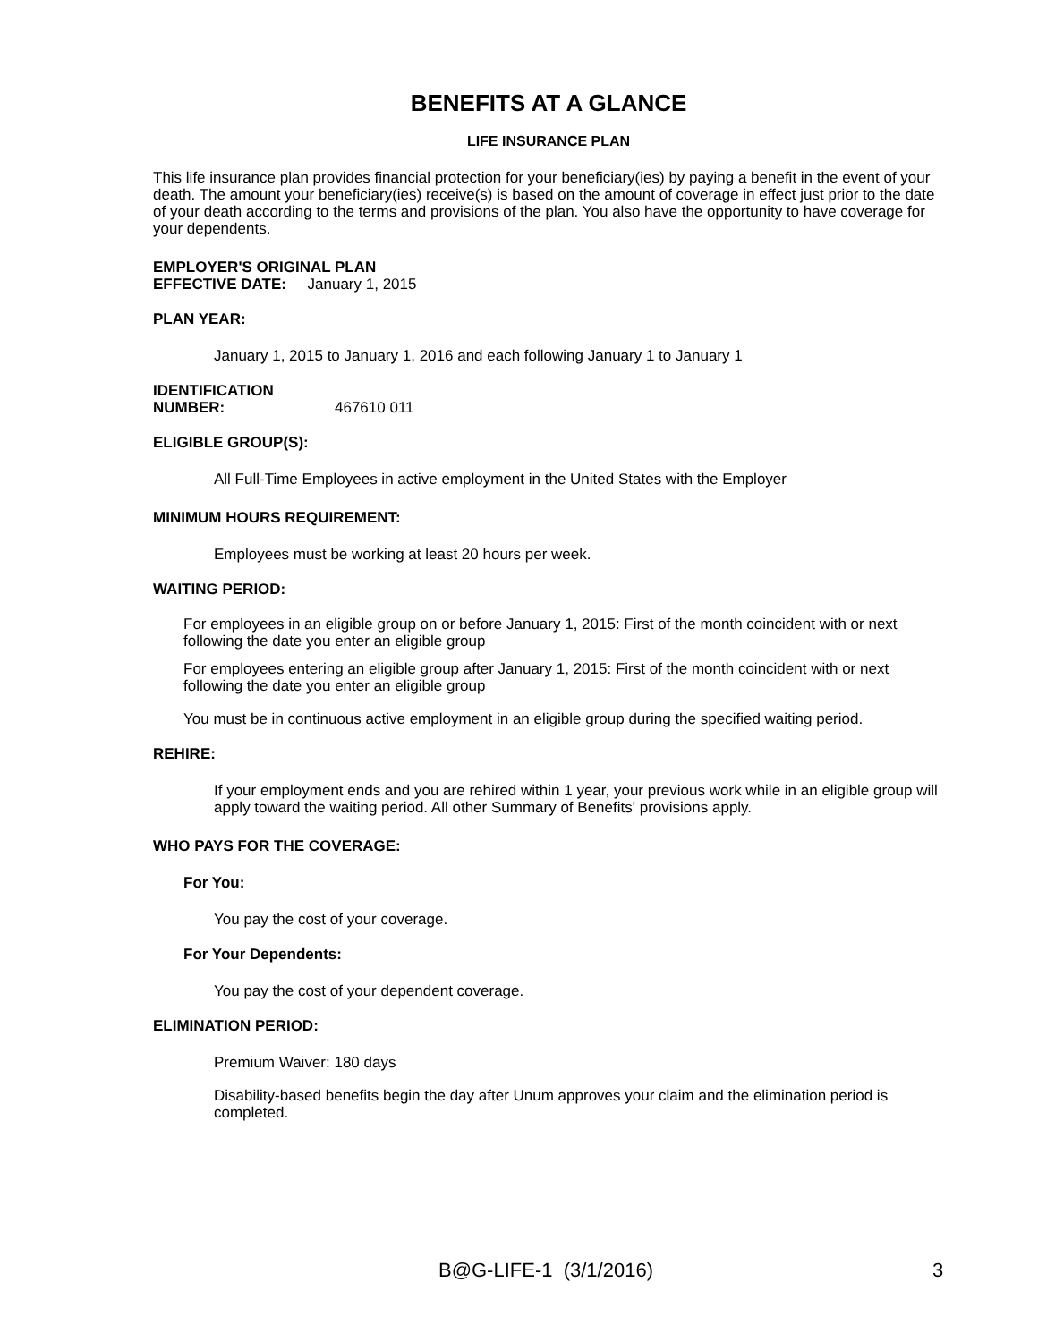BENEFITS AT A GLANCE
LIFE INSURANCE PLAN
This life insurance plan provides financial protection for your beneficiary(ies) by paying a benefit in the event of your death. The amount your beneficiary(ies) receive(s) is based on the amount of coverage in effect just prior to the date of your death according to the terms and provisions of the plan. You also have the opportunity to have coverage for your dependents.
EMPLOYER'S ORIGINAL PLAN
EFFECTIVE DATE: January 1, 2015
PLAN YEAR:
January 1, 2015 to January 1, 2016 and each following January 1 to January 1
IDENTIFICATION
NUMBER: 467610 011
ELIGIBLE GROUP(S):
All Full-Time Employees in active employment in the United States with the Employer
MINIMUM HOURS REQUIREMENT:
Employees must be working at least 20 hours per week.
WAITING PERIOD:
For employees in an eligible group on or before January 1, 2015: First of the month coincident with or next following the date you enter an eligible group
For employees entering an eligible group after January 1, 2015: First of the month coincident with or next following the date you enter an eligible group
You must be in continuous active employment in an eligible group during the specified waiting period.
REHIRE:
If your employment ends and you are rehired within 1 year, your previous work while in an eligible group will apply toward the waiting period. All other Summary of Benefits' provisions apply.
WHO PAYS FOR THE COVERAGE:
For You:
You pay the cost of your coverage.
For Your Dependents:
You pay the cost of your dependent coverage.
ELIMINATION PERIOD:
Premium Waiver: 180 days
Disability-based benefits begin the day after Unum approves your claim and the elimination period is completed.
B@G-LIFE-1 (3/1/2016) 3